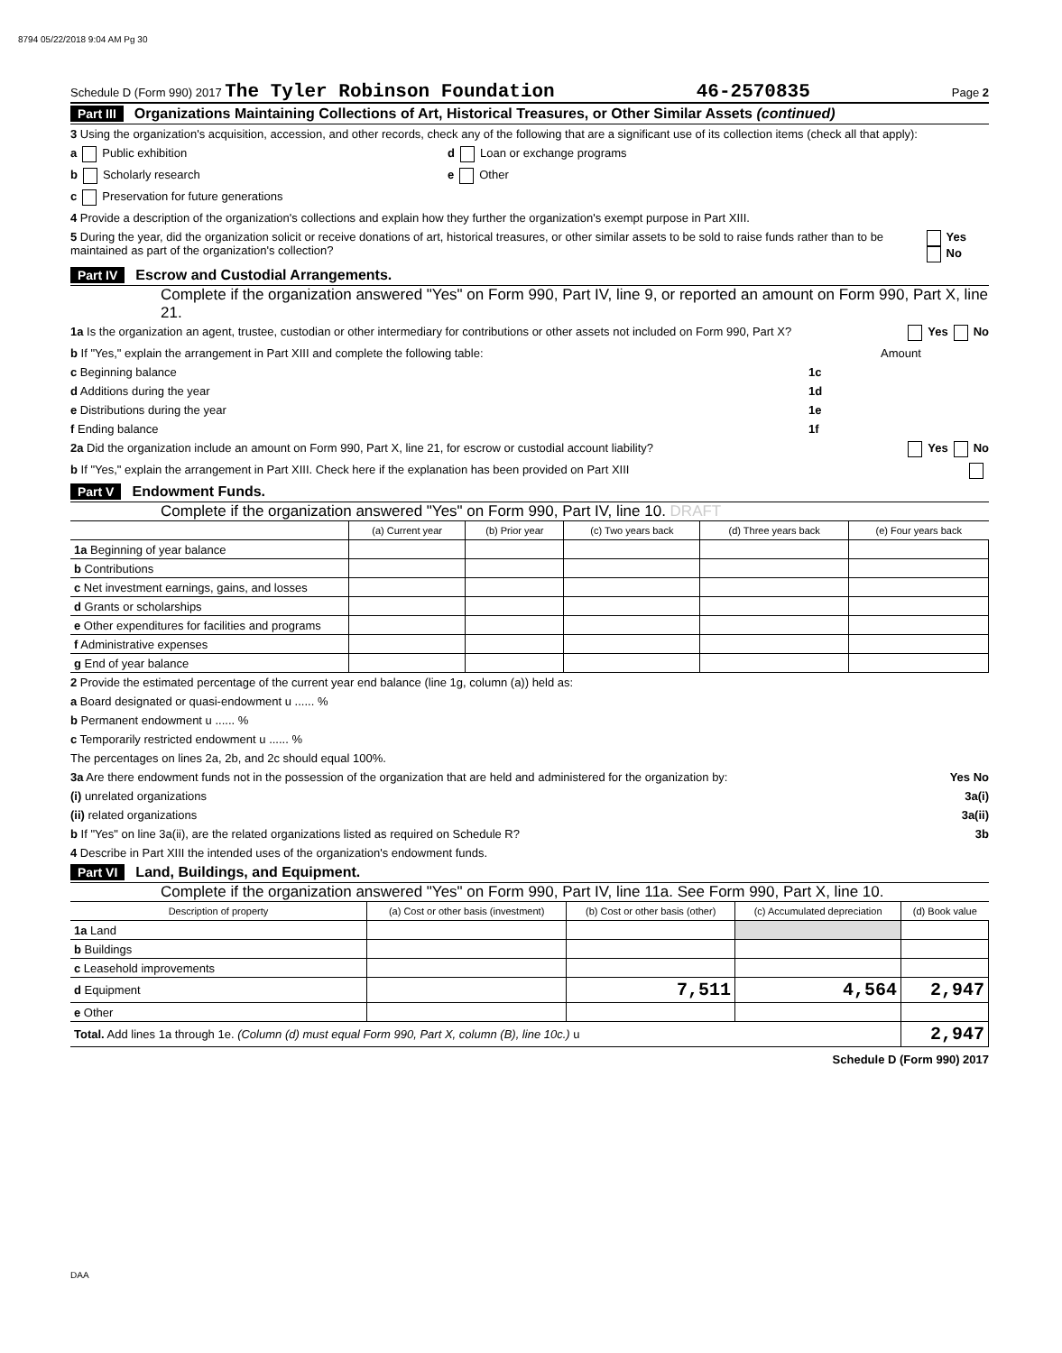8794 05/22/2018 9:04 AM Pg 30
Schedule D (Form 990) 2017 The Tyler Robinson Foundation 46-2570835 Page 2
Part III Organizations Maintaining Collections of Art, Historical Treasures, or Other Similar Assets (continued)
3 Using the organization's acquisition, accession, and other records, check any of the following that are a significant use of its collection items (check all that apply):
a Public exhibition d Loan or exchange programs
b Scholarly research e Other
c Preservation for future generations
4 Provide a description of the organization's collections and explain how they further the organization's exempt purpose in Part XIII.
5 During the year, did the organization solicit or receive donations of art, historical treasures, or other similar assets to be sold to raise funds rather than to be maintained as part of the organization's collection? Yes No
Part IV Escrow and Custodial Arrangements.
Complete if the organization answered "Yes" on Form 990, Part IV, line 9, or reported an amount on Form 990, Part X, line 21.
1a Is the organization an agent, trustee, custodian or other intermediary for contributions or other assets not included on Form 990, Part X? Yes No
b If "Yes," explain the arrangement in Part XIII and complete the following table: Amount
c Beginning balance 1c
d Additions during the year 1d
e Distributions during the year 1e
f Ending balance 1f
2a Did the organization include an amount on Form 990, Part X, line 21, for escrow or custodial account liability? Yes No
b If "Yes," explain the arrangement in Part XIII. Check here if the explanation has been provided on Part XIII
Part V Endowment Funds.
Complete if the organization answered "Yes" on Form 990, Part IV, line 10. DRAFT
| | (a) Current year | (b) Prior year | (c) Two years back | (d) Three years back | (e) Four years back |
| --- | --- | --- | --- | --- | --- |
| 1a Beginning of year balance | | | | | |
| b Contributions | | | | | |
| c Net investment earnings, gains, and losses | | | | | |
| d Grants or scholarships | | | | | |
| e Other expenditures for facilities and programs | | | | | |
| f Administrative expenses | | | | | |
| g End of year balance | | | | | |
2 Provide the estimated percentage of the current year end balance (line 1g, column (a)) held as:
a Board designated or quasi-endowment u ...... %
b Permanent endowment u ...... %
c Temporarily restricted endowment u ...... %
The percentages on lines 2a, 2b, and 2c should equal 100%.
3a Are there endowment funds not in the possession of the organization that are held and administered for the organization by: Yes No
(i) unrelated organizations 3a(i)
(ii) related organizations 3a(ii)
b If "Yes" on line 3a(ii), are the related organizations listed as required on Schedule R? 3b
4 Describe in Part XIII the intended uses of the organization's endowment funds.
Part VI Land, Buildings, and Equipment.
Complete if the organization answered "Yes" on Form 990, Part IV, line 11a. See Form 990, Part X, line 10.
| Description of property | (a) Cost or other basis (investment) | (b) Cost or other basis (other) | (c) Accumulated depreciation | (d) Book value |
| --- | --- | --- | --- | --- |
| 1a Land | | | | |
| b Buildings | | | | |
| c Leasehold improvements | | | | |
| d Equipment | | 7,511 | 4,564 | 2,947 |
| e Other | | | | |
| Total. Add lines 1a through 1e. (Column (d) must equal Form 990, Part X, column (B), line 10c.) u | | | | 2,947 |
Schedule D (Form 990) 2017
DAA